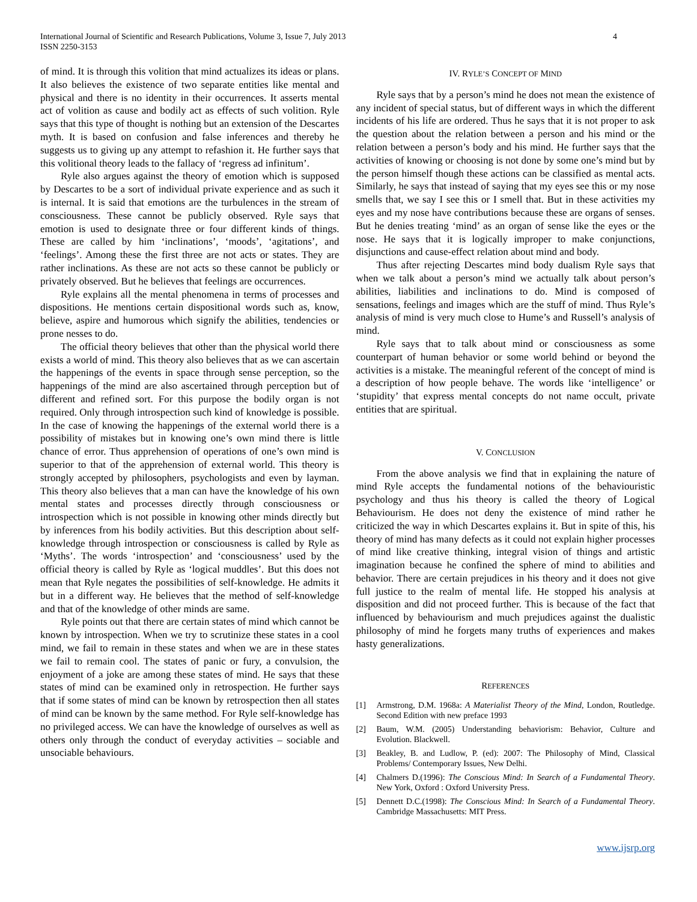International Journal of Scientific and Research Publications, Volume 3, Issue 7, July 2013
ISSN 2250-3153
4
of mind. It is through this volition that mind actualizes its ideas or plans. It also believes the existence of two separate entities like mental and physical and there is no identity in their occurrences. It asserts mental act of volition as cause and bodily act as effects of such volition. Ryle says that this type of thought is nothing but an extension of the Descartes myth. It is based on confusion and false inferences and thereby he suggests us to giving up any attempt to refashion it. He further says that this volitional theory leads to the fallacy of ‘regress ad infinitum’.
Ryle also argues against the theory of emotion which is supposed by Descartes to be a sort of individual private experience and as such it is internal. It is said that emotions are the turbulences in the stream of consciousness. These cannot be publicly observed. Ryle says that emotion is used to designate three or four different kinds of things. These are called by him ‘inclinations’, ‘moods’, ‘agitations’, and ‘feelings’. Among these the first three are not acts or states. They are rather inclinations. As these are not acts so these cannot be publicly or privately observed. But he believes that feelings are occurrences.
Ryle explains all the mental phenomena in terms of processes and dispositions. He mentions certain dispositional words such as, know, believe, aspire and humorous which signify the abilities, tendencies or prone nesses to do.
The official theory believes that other than the physical world there exists a world of mind. This theory also believes that as we can ascertain the happenings of the events in space through sense perception, so the happenings of the mind are also ascertained through perception but of different and refined sort. For this purpose the bodily organ is not required. Only through introspection such kind of knowledge is possible. In the case of knowing the happenings of the external world there is a possibility of mistakes but in knowing one’s own mind there is little chance of error. Thus apprehension of operations of one’s own mind is superior to that of the apprehension of external world. This theory is strongly accepted by philosophers, psychologists and even by layman. This theory also believes that a man can have the knowledge of his own mental states and processes directly through consciousness or introspection which is not possible in knowing other minds directly but by inferences from his bodily activities. But this description about self-knowledge through introspection or consciousness is called by Ryle as ‘Myths’. The words ‘introspection’ and ‘consciousness’ used by the official theory is called by Ryle as ‘logical muddles’. But this does not mean that Ryle negates the possibilities of self-knowledge. He admits it but in a different way. He believes that the method of self-knowledge and that of the knowledge of other minds are same.
Ryle points out that there are certain states of mind which cannot be known by introspection. When we try to scrutinize these states in a cool mind, we fail to remain in these states and when we are in these states we fail to remain cool. The states of panic or fury, a convulsion, the enjoyment of a joke are among these states of mind. He says that these states of mind can be examined only in retrospection. He further says that if some states of mind can be known by retrospection then all states of mind can be known by the same method. For Ryle self-knowledge has no privileged access. We can have the knowledge of ourselves as well as others only through the conduct of everyday activities – sociable and unsociable behaviours.
IV. RYLE’S CONCEPT OF MIND
Ryle says that by a person’s mind he does not mean the existence of any incident of special status, but of different ways in which the different incidents of his life are ordered. Thus he says that it is not proper to ask the question about the relation between a person and his mind or the relation between a person’s body and his mind. He further says that the activities of knowing or choosing is not done by some one’s mind but by the person himself though these actions can be classified as mental acts. Similarly, he says that instead of saying that my eyes see this or my nose smells that, we say I see this or I smell that. But in these activities my eyes and my nose have contributions because these are organs of senses. But he denies treating ‘mind’ as an organ of sense like the eyes or the nose. He says that it is logically improper to make conjunctions, disjunctions and cause-effect relation about mind and body.
Thus after rejecting Descartes mind body dualism Ryle says that when we talk about a person’s mind we actually talk about person’s abilities, liabilities and inclinations to do. Mind is composed of sensations, feelings and images which are the stuff of mind. Thus Ryle’s analysis of mind is very much close to Hume’s and Russell’s analysis of mind.
Ryle says that to talk about mind or consciousness as some counterpart of human behavior or some world behind or beyond the activities is a mistake. The meaningful referent of the concept of mind is a description of how people behave. The words like ‘intelligence’ or ‘stupidity’ that express mental concepts do not name occult, private entities that are spiritual.
V. CONCLUSION
From the above analysis we find that in explaining the nature of mind Ryle accepts the fundamental notions of the behaviouristic psychology and thus his theory is called the theory of Logical Behaviourism. He does not deny the existence of mind rather he criticized the way in which Descartes explains it. But in spite of this, his theory of mind has many defects as it could not explain higher processes of mind like creative thinking, integral vision of things and artistic imagination because he confined the sphere of mind to abilities and behavior. There are certain prejudices in his theory and it does not give full justice to the realm of mental life. He stopped his analysis at disposition and did not proceed further. This is because of the fact that influenced by behaviourism and much prejudices against the dualistic philosophy of mind he forgets many truths of experiences and makes hasty generalizations.
REFERENCES
[1] Armstrong, D.M. 1968a: A Materialist Theory of the Mind, London, Routledge. Second Edition with new preface 1993
[2] Baum, W.M. (2005) Understanding behaviorism: Behavior, Culture and Evolution. Blackwell.
[3] Beakley, B. and Ludlow, P. (ed): 2007: The Philosophy of Mind, Classical Problems/ Contemporary Issues, New Delhi.
[4] Chalmers D.(1996): The Conscious Mind: In Search of a Fundamental Theory. New York, Oxford : Oxford University Press.
[5] Dennett D.C.(1998): The Conscious Mind: In Search of a Fundamental Theory. Cambridge Massachusetts: MIT Press.
www.ijsrp.org